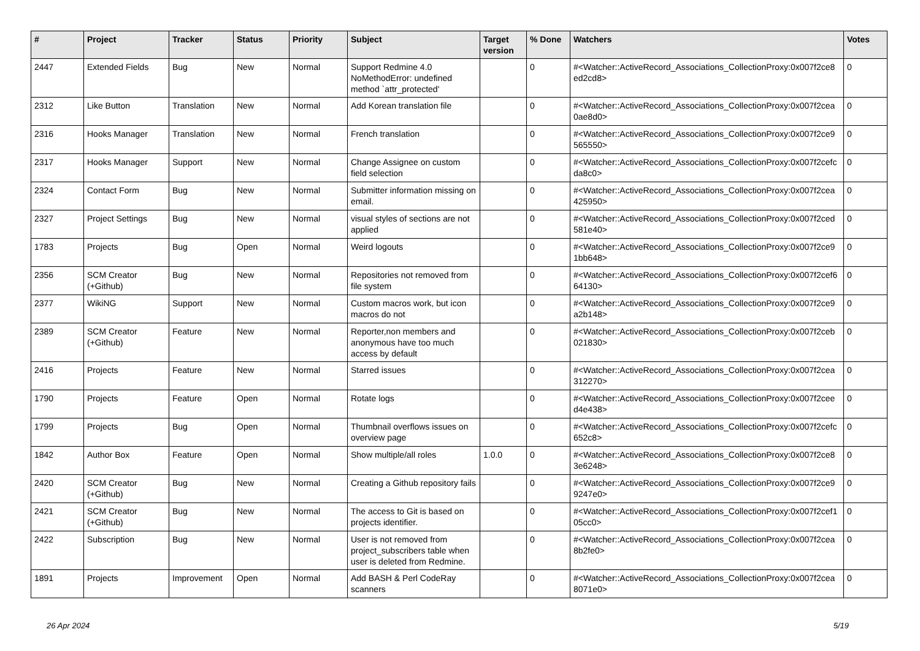| # | Project | Tracker | Status | Priority | Subject | Target version | % Done | Watchers | Votes |
| --- | --- | --- | --- | --- | --- | --- | --- | --- | --- |
| 2447 | Extended Fields | Bug | New | Normal | Support Redmine 4.0 NoMethodError: undefined method `attr_protected' | | 0 | #<Watcher::ActiveRecord_Associations_CollectionProxy:0x007f2ce8 ed2cd8> | 0 |
| 2312 | Like Button | Translation | New | Normal | Add Korean translation file | | 0 | #<Watcher::ActiveRecord_Associations_CollectionProxy:0x007f2cea 0ae8d0> | 0 |
| 2316 | Hooks Manager | Translation | New | Normal | French translation | | 0 | #<Watcher::ActiveRecord_Associations_CollectionProxy:0x007f2ce9 565550> | 0 |
| 2317 | Hooks Manager | Support | New | Normal | Change Assignee on custom field selection | | 0 | #<Watcher::ActiveRecord_Associations_CollectionProxy:0x007f2cefc da8c0> | 0 |
| 2324 | Contact Form | Bug | New | Normal | Submitter information missing on email. | | 0 | #<Watcher::ActiveRecord_Associations_CollectionProxy:0x007f2cea 425950> | 0 |
| 2327 | Project Settings | Bug | New | Normal | visual styles of sections are not applied | | 0 | #<Watcher::ActiveRecord_Associations_CollectionProxy:0x007f2ced 581e40> | 0 |
| 1783 | Projects | Bug | Open | Normal | Weird logouts | | 0 | #<Watcher::ActiveRecord_Associations_CollectionProxy:0x007f2ce9 1bb648> | 0 |
| 2356 | SCM Creator (+Github) | Bug | New | Normal | Repositories not removed from file system | | 0 | #<Watcher::ActiveRecord_Associations_CollectionProxy:0x007f2cef6 64130> | 0 |
| 2377 | WikiNG | Support | New | Normal | Custom macros work, but icon macros do not | | 0 | #<Watcher::ActiveRecord_Associations_CollectionProxy:0x007f2ce9 a2b148> | 0 |
| 2389 | SCM Creator (+Github) | Feature | New | Normal | Reporter,non members and anonymous have too much access by default | | 0 | #<Watcher::ActiveRecord_Associations_CollectionProxy:0x007f2ceb 021830> | 0 |
| 2416 | Projects | Feature | New | Normal | Starred issues | | 0 | #<Watcher::ActiveRecord_Associations_CollectionProxy:0x007f2cea 312270> | 0 |
| 1790 | Projects | Feature | Open | Normal | Rotate logs | | 0 | #<Watcher::ActiveRecord_Associations_CollectionProxy:0x007f2cee d4e438> | 0 |
| 1799 | Projects | Bug | Open | Normal | Thumbnail overflows issues on overview page | | 0 | #<Watcher::ActiveRecord_Associations_CollectionProxy:0x007f2cefc 652c8> | 0 |
| 1842 | Author Box | Feature | Open | Normal | Show multiple/all roles | 1.0.0 | 0 | #<Watcher::ActiveRecord_Associations_CollectionProxy:0x007f2ce8 3e6248> | 0 |
| 2420 | SCM Creator (+Github) | Bug | New | Normal | Creating a Github repository fails | | 0 | #<Watcher::ActiveRecord_Associations_CollectionProxy:0x007f2ce9 9247e0> | 0 |
| 2421 | SCM Creator (+Github) | Bug | New | Normal | The access to Git is based on projects identifier. | | 0 | #<Watcher::ActiveRecord_Associations_CollectionProxy:0x007f2cef1 05cc0> | 0 |
| 2422 | Subscription | Bug | New | Normal | User is not removed from project_subscribers table when user is deleted from Redmine. | | 0 | #<Watcher::ActiveRecord_Associations_CollectionProxy:0x007f2cea 8b2fe0> | 0 |
| 1891 | Projects | Improvement | Open | Normal | Add BASH & Perl CodeRay scanners | | 0 | #<Watcher::ActiveRecord_Associations_CollectionProxy:0x007f2cea 8071e0> | 0 |
26 Apr 2024 5/19